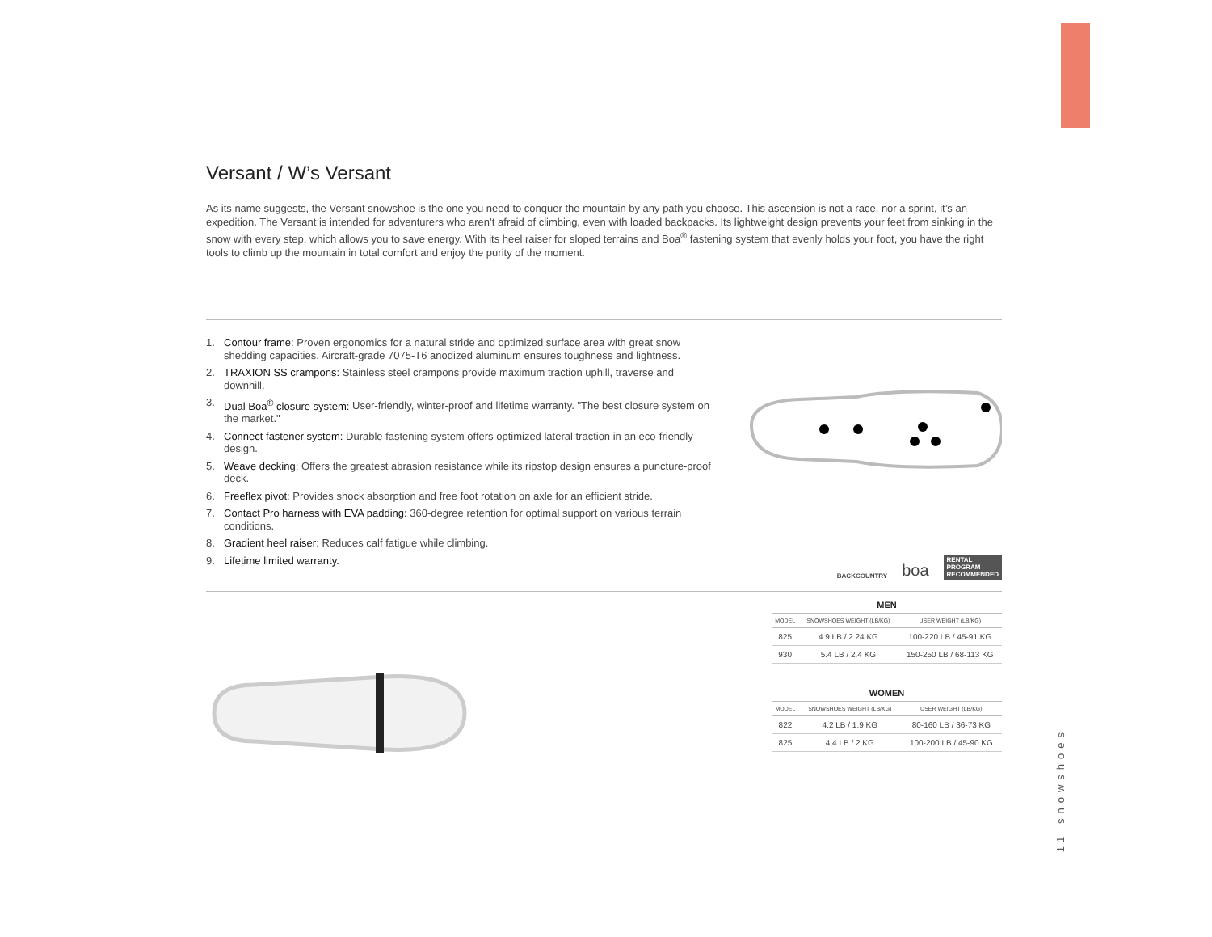Versant / W’s Versant
As its name suggests, the Versant snowshoe is the one you need to conquer the mountain by any path you choose. This ascension is not a race, nor a sprint, it’s an expedition. The Versant is intended for adventurers who aren’t afraid of climbing, even with loaded backpacks. Its lightweight design prevents your feet from sinking in the snow with every step, which allows you to save energy. With its heel raiser for sloped terrains and Boa<sup>®</sup> fastening system that evenly holds your foot, you have the right tools to climb up the mountain in total comfort and enjoy the purity of the moment.
1. Contour frame: Proven ergonomics for a natural stride and optimized surface area with great snow shedding capacities. Aircraft-grade 7075-T6 anodized aluminum ensures toughness and lightness.
2. TRAXION SS crampons: Stainless steel crampons provide maximum traction uphill, traverse and downhill.
3. Dual Boa<sup>®</sup> closure system: User-friendly, winter-proof and lifetime warranty. "The best closure system on the market."
4. Connect fastener system: Durable fastening system offers optimized lateral traction in an eco-friendly design.
5. Weave decking: Offers the greatest abrasion resistance while its ripstop design ensures a puncture-proof deck.
6. Freeflex pivot: Provides shock absorption and free foot rotation on axle for an efficient stride.
7. Contact Pro harness with EVA padding: 360-degree retention for optimal support on various terrain conditions.
8. Gradient heel raiser: Reduces calf fatigue while climbing.
9. Lifetime limited warranty.
BACKCOUNTRY boa RENTAL
PROGRAM
RECOMMENDED
MEN
| MODEL | SNOWSHOES WEIGHT (LB/KG) | USER WEIGHT (LB/KG) |
| --- | --- | --- |
| 825 | 4.9 LB / 2.24 KG | 100-220 LB / 45-91 KG |
| 930 | 5.4 LB / 2.4 KG | 150-250 LB / 68-113 KG |
WOMEN
| MODEL | SNOWSHOES WEIGHT (LB/KG) | USER WEIGHT (LB/KG) |
| --- | --- | --- |
| 822 | 4.2 LB / 1.9 KG | 80-160 LB / 36-73 KG |
| 825 | 4.4 LB / 2 KG | 100-200 LB / 45-90 KG |
11 snowshoes